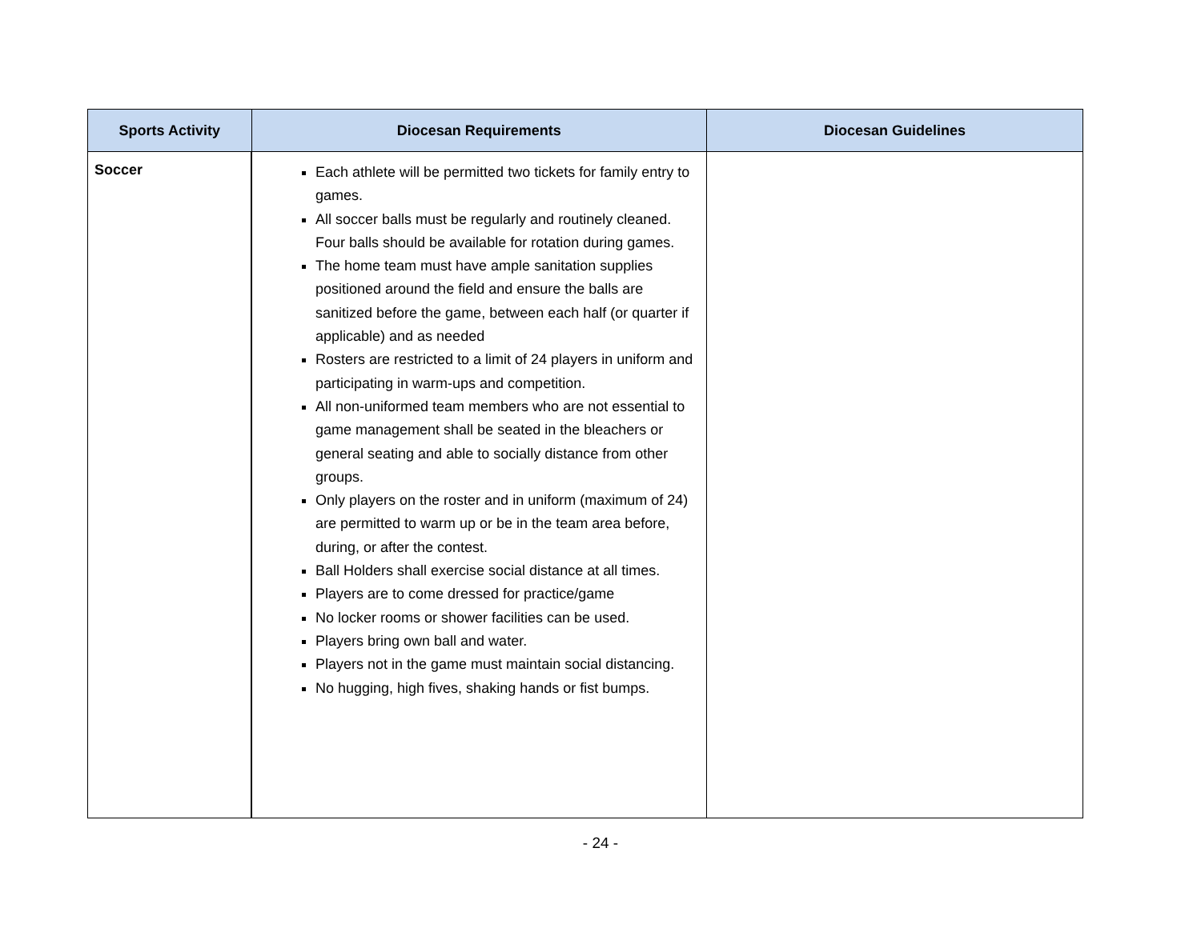| Sports Activity | Diocesan Requirements | Diocesan Guidelines |
| --- | --- | --- |
| Soccer | Each athlete will be permitted two tickets for family entry to games. All soccer balls must be regularly and routinely cleaned. Four balls should be available for rotation during games. The home team must have ample sanitation supplies positioned around the field and ensure the balls are sanitized before the game, between each half (or quarter if applicable) and as needed Rosters are restricted to a limit of 24 players in uniform and participating in warm-ups and competition. All non-uniformed team members who are not essential to game management shall be seated in the bleachers or general seating and able to socially distance from other groups. Only players on the roster and in uniform (maximum of 24) are permitted to warm up or be in the team area before, during, or after the contest. Ball Holders shall exercise social distance at all times. Players are to come dressed for practice/game No locker rooms or shower facilities can be used. Players bring own ball and water. Players not in the game must maintain social distancing. No hugging, high fives, shaking hands or fist bumps. | |
- 24 -